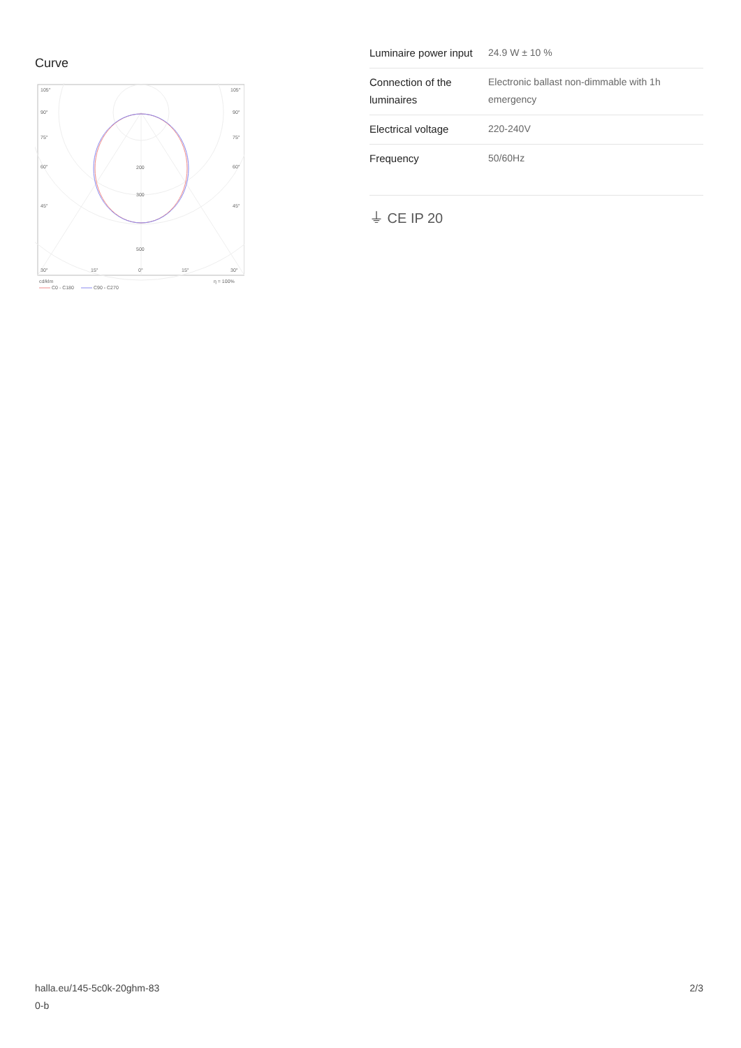Curve
105°
105°
90°
90°
75°
75°
60°
60°
45°
45°
200
300
500
30°
15°
0°
15°
30°
cd/klm
η = 100%
C0 - C180
C90 - C270
| Luminaire power input | 24.9 W ± 10 % |
| Connection of the luminaires | Electronic ballast non-dimmable with 1h emergency |
| Electrical voltage | 220-240V |
| Frequency | 50/60Hz |
⏚ CE IP 20
halla.eu/145-5c0k-20ghm-83
0-b
2/3